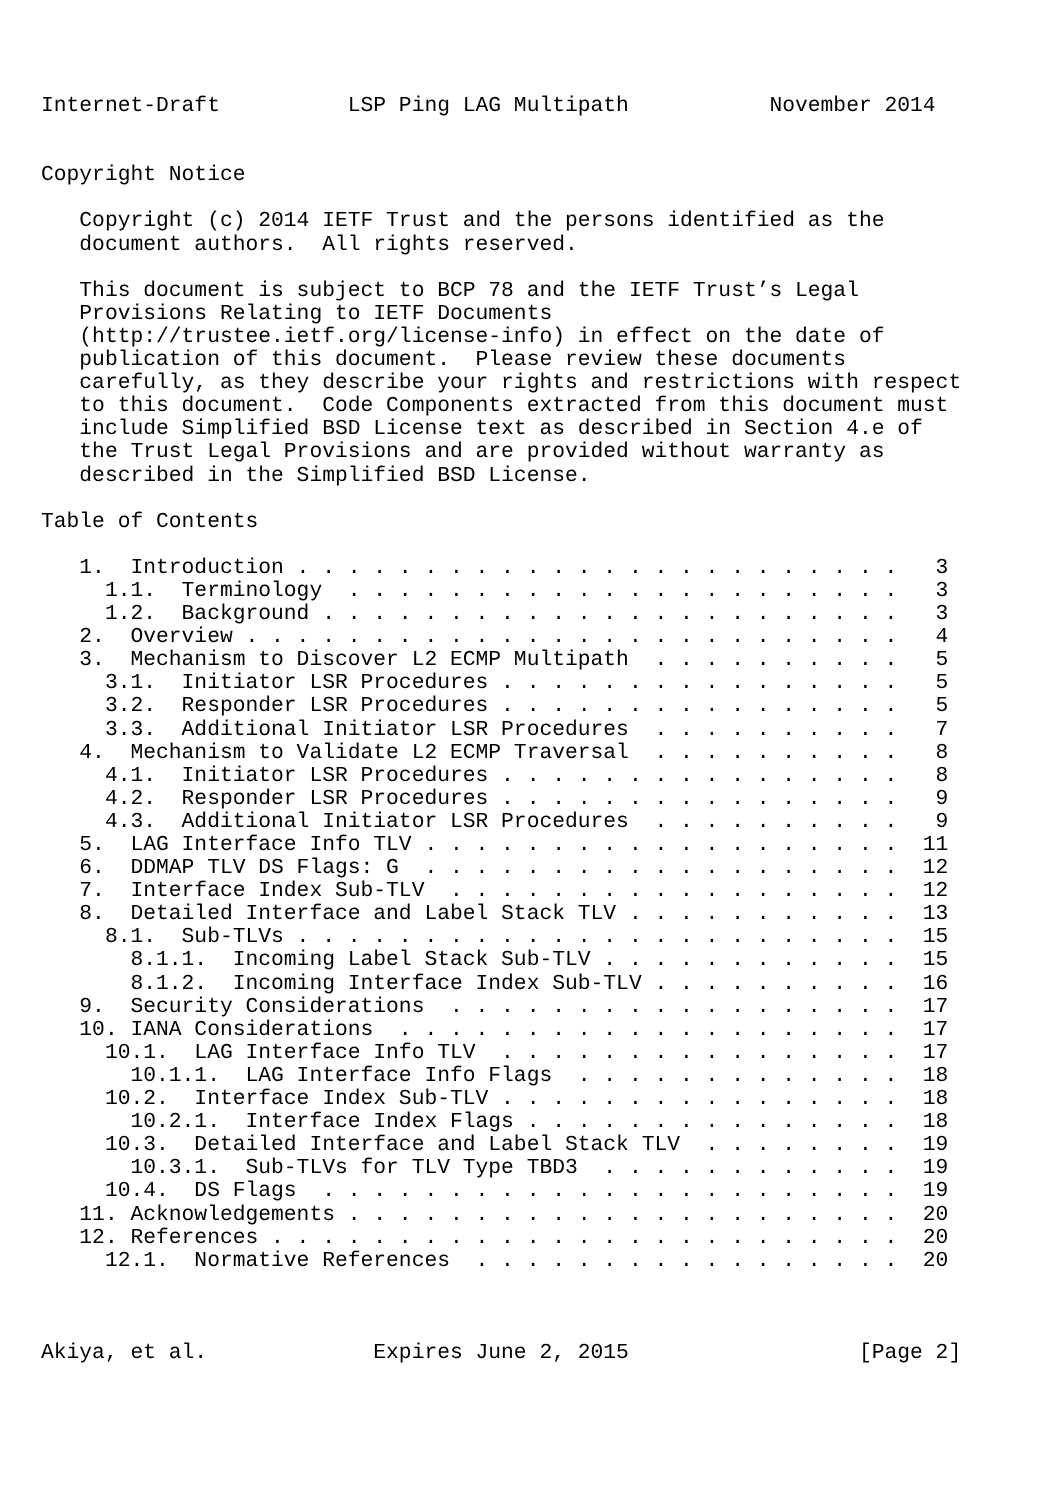Internet-Draft          LSP Ping LAG Multipath           November 2014


Copyright Notice

   Copyright (c) 2014 IETF Trust and the persons identified as the
   document authors.  All rights reserved.

   This document is subject to BCP 78 and the IETF Trust’s Legal
   Provisions Relating to IETF Documents
   (http://trustee.ietf.org/license-info) in effect on the date of
   publication of this document.  Please review these documents
   carefully, as they describe your rights and restrictions with respect
   to this document.  Code Components extracted from this document must
   include Simplified BSD License text as described in Section 4.e of
   the Trust Legal Provisions and are provided without warranty as
   described in the Simplified BSD License.

Table of Contents

   1.  Introduction . . . . . . . . . . . . . . . . . . . . . . . .   3
     1.1.  Terminology  . . . . . . . . . . . . . . . . . . . . . .   3
     1.2.  Background . . . . . . . . . . . . . . . . . . . . . . .   3
   2.  Overview . . . . . . . . . . . . . . . . . . . . . . . . . .   4
   3.  Mechanism to Discover L2 ECMP Multipath  . . . . . . . . . .   5
     3.1.  Initiator LSR Procedures . . . . . . . . . . . . . . . .   5
     3.2.  Responder LSR Procedures . . . . . . . . . . . . . . . .   5
     3.3.  Additional Initiator LSR Procedures  . . . . . . . . . .   7
   4.  Mechanism to Validate L2 ECMP Traversal  . . . . . . . . . .   8
     4.1.  Initiator LSR Procedures . . . . . . . . . . . . . . . .   8
     4.2.  Responder LSR Procedures . . . . . . . . . . . . . . . .   9
     4.3.  Additional Initiator LSR Procedures  . . . . . . . . . .   9
   5.  LAG Interface Info TLV . . . . . . . . . . . . . . . . . . .  11
   6.  DDMAP TLV DS Flags: G  . . . . . . . . . . . . . . . . . . .  12
   7.  Interface Index Sub-TLV  . . . . . . . . . . . . . . . . . .  12
   8.  Detailed Interface and Label Stack TLV . . . . . . . . . . .  13
     8.1.  Sub-TLVs . . . . . . . . . . . . . . . . . . . . . . . .  15
       8.1.1.  Incoming Label Stack Sub-TLV . . . . . . . . . . . .  15
       8.1.2.  Incoming Interface Index Sub-TLV . . . . . . . . . .  16
   9.  Security Considerations  . . . . . . . . . . . . . . . . . .  17
   10. IANA Considerations  . . . . . . . . . . . . . . . . . . . .  17
     10.1.  LAG Interface Info TLV  . . . . . . . . . . . . . . . .  17
       10.1.1.  LAG Interface Info Flags  . . . . . . . . . . . . .  18
     10.2.  Interface Index Sub-TLV . . . . . . . . . . . . . . . .  18
       10.2.1.  Interface Index Flags . . . . . . . . . . . . . . .  18
     10.3.  Detailed Interface and Label Stack TLV  . . . . . . . .  19
       10.3.1.  Sub-TLVs for TLV Type TBD3  . . . . . . . . . . . .  19
     10.4.  DS Flags  . . . . . . . . . . . . . . . . . . . . . . .  19
   11. Acknowledgements . . . . . . . . . . . . . . . . . . . . . .  20
   12. References . . . . . . . . . . . . . . . . . . . . . . . . .  20
     12.1.  Normative References  . . . . . . . . . . . . . . . . .  20



Akiya, et al.             Expires June 2, 2015                  [Page 2]